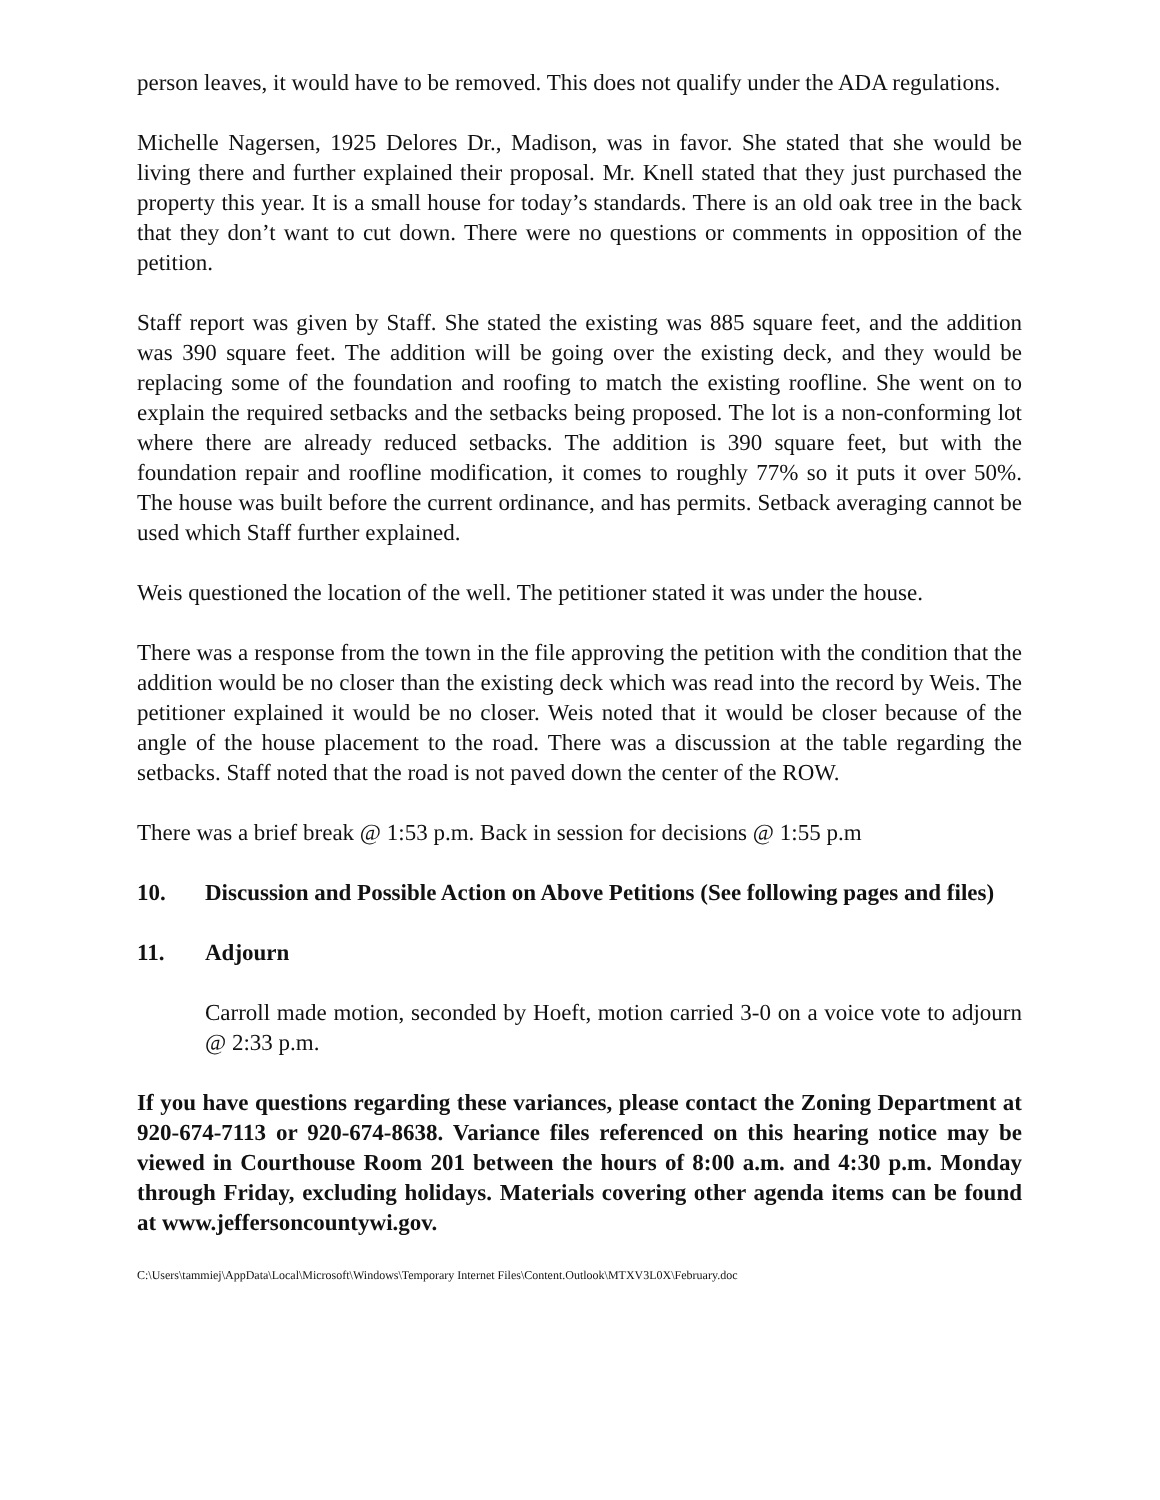person leaves, it would have to be removed. This does not qualify under the ADA regulations.
Michelle Nagersen, 1925 Delores Dr., Madison, was in favor. She stated that she would be living there and further explained their proposal. Mr. Knell stated that they just purchased the property this year. It is a small house for today’s standards. There is an old oak tree in the back that they don’t want to cut down. There were no questions or comments in opposition of the petition.
Staff report was given by Staff. She stated the existing was 885 square feet, and the addition was 390 square feet. The addition will be going over the existing deck, and they would be replacing some of the foundation and roofing to match the existing roofline. She went on to explain the required setbacks and the setbacks being proposed. The lot is a non-conforming lot where there are already reduced setbacks. The addition is 390 square feet, but with the foundation repair and roofline modification, it comes to roughly 77% so it puts it over 50%. The house was built before the current ordinance, and has permits. Setback averaging cannot be used which Staff further explained.
Weis questioned the location of the well. The petitioner stated it was under the house.
There was a response from the town in the file approving the petition with the condition that the addition would be no closer than the existing deck which was read into the record by Weis. The petitioner explained it would be no closer. Weis noted that it would be closer because of the angle of the house placement to the road. There was a discussion at the table regarding the setbacks. Staff noted that the road is not paved down the center of the ROW.
There was a brief break @ 1:53 p.m. Back in session for decisions @ 1:55 p.m
10. Discussion and Possible Action on Above Petitions (See following pages and files)
11. Adjourn
Carroll made motion, seconded by Hoeft, motion carried 3-0 on a voice vote to adjourn @ 2:33 p.m.
If you have questions regarding these variances, please contact the Zoning Department at 920-674-7113 or 920-674-8638. Variance files referenced on this hearing notice may be viewed in Courthouse Room 201 between the hours of 8:00 a.m. and 4:30 p.m. Monday through Friday, excluding holidays. Materials covering other agenda items can be found at www.jeffersoncountywi.gov.
C:\Users\tammiej\AppData\Local\Microsoft\Windows\Temporary Internet Files\Content.Outlook\MTXV3L0X\February.doc